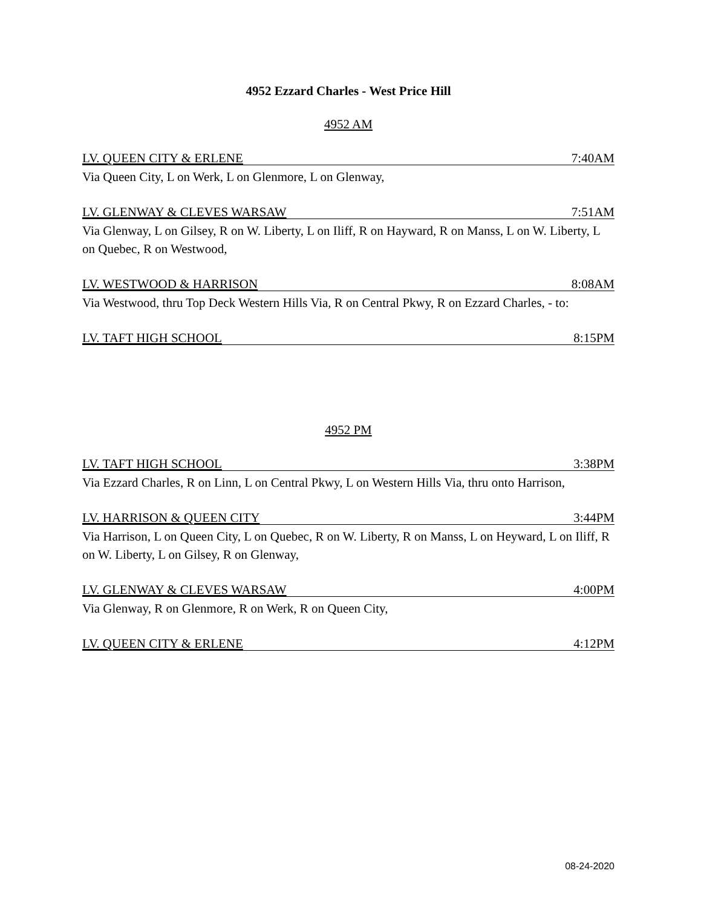4952 Ezzard Charles - West Price Hill
4952 AM
LV. QUEEN CITY & ERLENE 7:40AM
Via Queen City, L on Werk, L on Glenmore, L on Glenway,
LV. GLENWAY & CLEVES WARSAW 7:51AM
Via Glenway, L on Gilsey, R on W. Liberty, L on Iliff, R on Hayward, R on Manss, L on W. Liberty, L on Quebec, R on Westwood,
LV. WESTWOOD & HARRISON 8:08AM
Via Westwood, thru Top Deck Western Hills Via, R on Central Pkwy, R on Ezzard Charles, - to:
LV. TAFT HIGH SCHOOL 8:15PM
4952 PM
LV. TAFT HIGH SCHOOL 3:38PM
Via Ezzard Charles, R on Linn, L on Central Pkwy, L on Western Hills Via, thru onto Harrison,
LV. HARRISON & QUEEN CITY 3:44PM
Via Harrison, L on Queen City, L on Quebec, R on W. Liberty, R on Manss, L on Heyward, L on Iliff, R on W. Liberty, L on Gilsey, R on Glenway,
LV. GLENWAY & CLEVES WARSAW 4:00PM
Via Glenway, R on Glenmore, R on Werk, R on Queen City,
LV. QUEEN CITY & ERLENE 4:12PM
08-24-2020